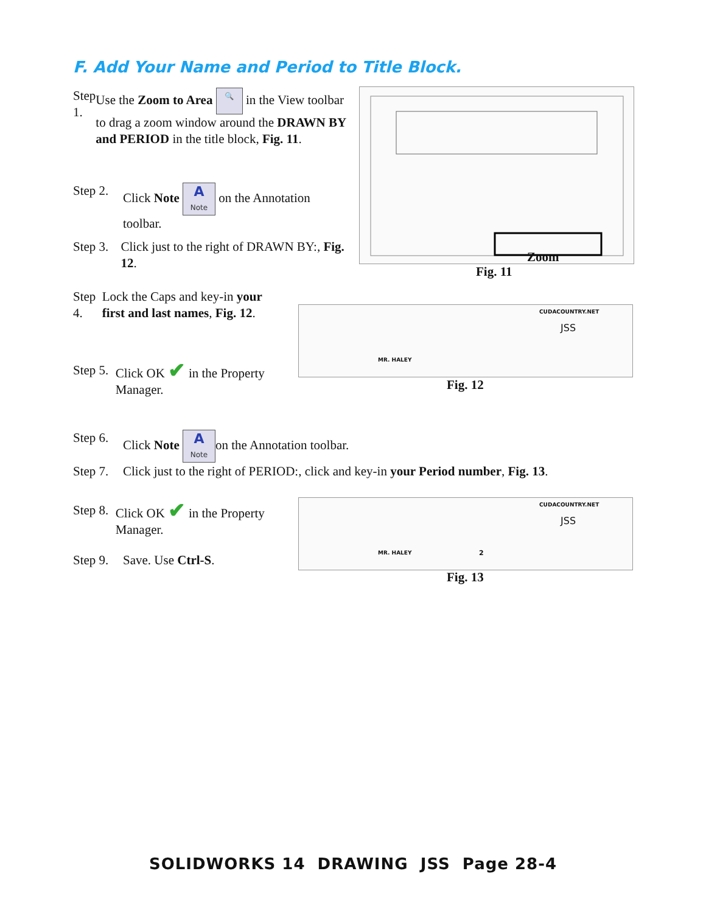F. Add Your Name and Period to Title Block.
Step 1. Use the Zoom to Area 🔍 in the View toolbar to drag a zoom window around the DRAWN BY and PERIOD in the title block, Fig. 11.
Zoom
Fig. 11
Step 2. Click Note A Note on the Annotation
toolbar.
Step 3. Click just to the right of DRAWN BY:, Fig. 12.
Step 4. Lock the Caps and key-in your first and last names, Fig. 12.
Step 5. Click OK ✔ in the Property Manager.
CUDACOUNTRY.NET
JSS
MR. HALEY
Fig. 12
Step 6. Click Note A Note on the Annotation toolbar.
Step 7. Click just to the right of PERIOD:, click and key-in your Period number, Fig. 13.
Step 8. Click OK ✔ in the Property Manager.
Step 9. Save. Use Ctrl-S.
CUDACOUNTRY.NET
JSS
MR. HALEY 2
Fig. 13
SOLIDWORKS 14 DRAWING JSS Page 28-4